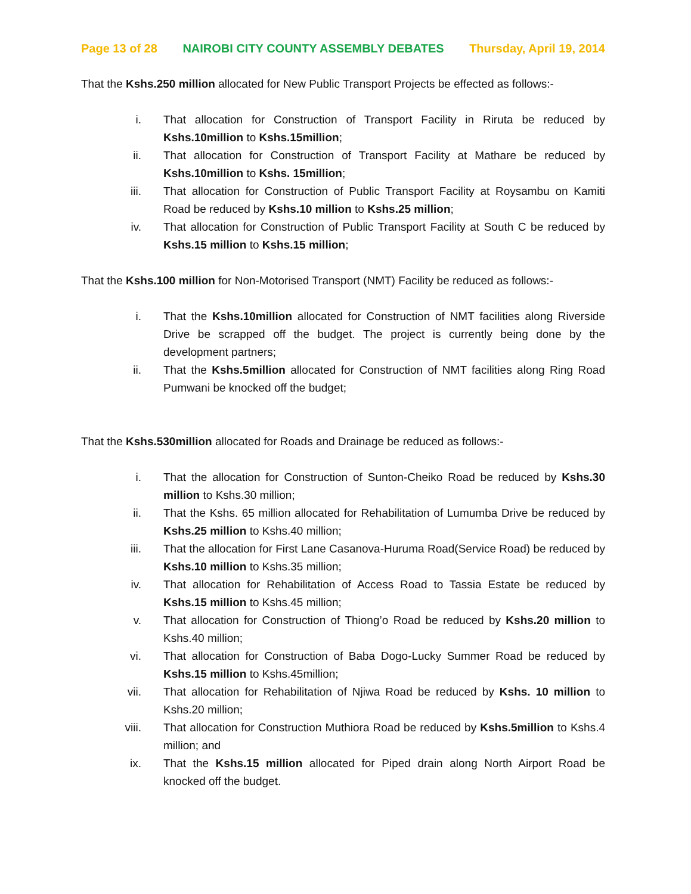Page 13 of 28 NAIROBI CITY COUNTY ASSEMBLY DEBATES Thursday, April 19, 2014
That the Kshs.250 million allocated for New Public Transport Projects be effected as follows:-
i. That allocation for Construction of Transport Facility in Riruta be reduced by Kshs.10million to Kshs.15million;
ii. That allocation for Construction of Transport Facility at Mathare be reduced by Kshs.10million to Kshs. 15million;
iii. That allocation for Construction of Public Transport Facility at Roysambu on Kamiti Road be reduced by Kshs.10 million to Kshs.25 million;
iv. That allocation for Construction of Public Transport Facility at South C be reduced by Kshs.15 million to Kshs.15 million;
That the Kshs.100 million for Non-Motorised Transport (NMT) Facility be reduced as follows:-
i. That the Kshs.10million allocated for Construction of NMT facilities along Riverside Drive be scrapped off the budget. The project is currently being done by the development partners;
ii. That the Kshs.5million allocated for Construction of NMT facilities along Ring Road Pumwani be knocked off the budget;
That the Kshs.530million allocated for Roads and Drainage be reduced as follows:-
i. That the allocation for Construction of Sunton-Cheiko Road be reduced by Kshs.30 million to Kshs.30 million;
ii. That the Kshs. 65 million allocated for Rehabilitation of Lumumba Drive be reduced by Kshs.25 million to Kshs.40 million;
iii. That the allocation for First Lane Casanova-Huruma Road(Service Road) be reduced by Kshs.10 million to Kshs.35 million;
iv. That allocation for Rehabilitation of Access Road to Tassia Estate be reduced by Kshs.15 million to Kshs.45 million;
v. That allocation for Construction of Thiong’o Road be reduced by Kshs.20 million to Kshs.40 million;
vi. That allocation for Construction of Baba Dogo-Lucky Summer Road be reduced by Kshs.15 million to Kshs.45million;
vii. That allocation for Rehabilitation of Njiwa Road be reduced by Kshs. 10 million to Kshs.20 million;
viii. That allocation for Construction Muthiora Road be reduced by Kshs.5million to Kshs.4 million; and
ix. That the Kshs.15 million allocated for Piped drain along North Airport Road be knocked off the budget.